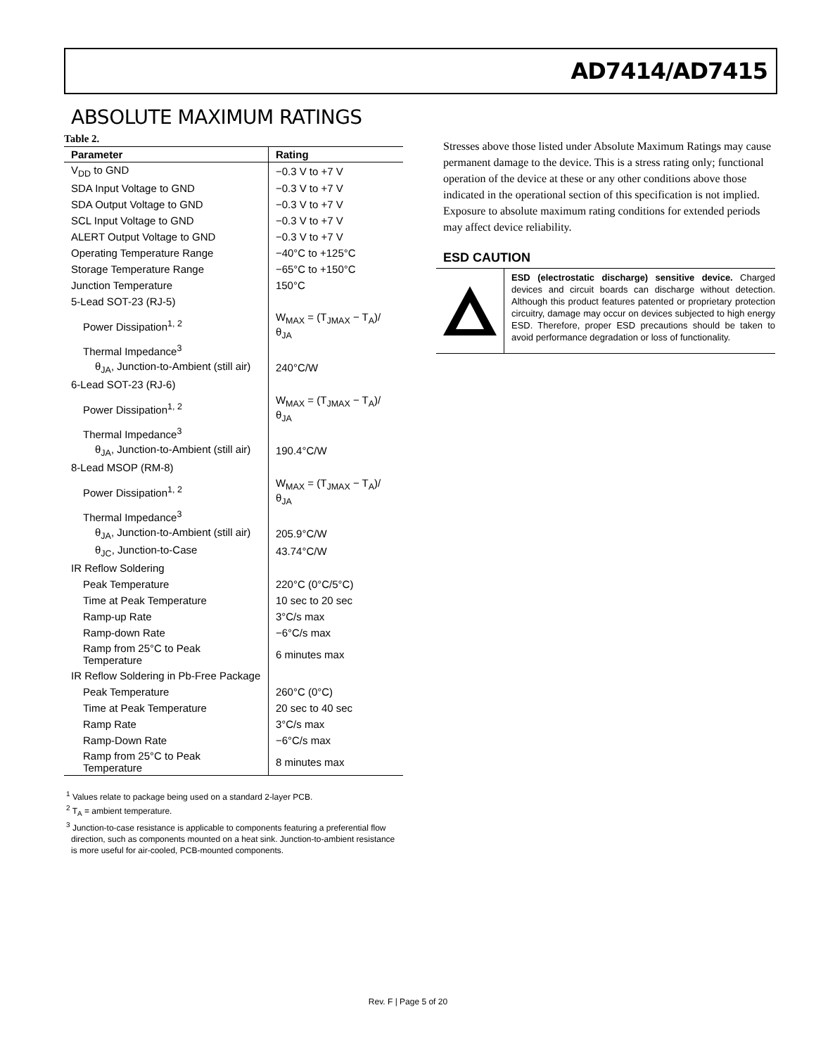AD7414/AD7415
ABSOLUTE MAXIMUM RATINGS
Table 2.
| Parameter | Rating |
| --- | --- |
| V<sub>DD</sub> to GND | −0.3 V to +7 V |
| SDA Input Voltage to GND | −0.3 V to +7 V |
| SDA Output Voltage to GND | −0.3 V to +7 V |
| SCL Input Voltage to GND | −0.3 V to +7 V |
| ALERT Output Voltage to GND | −0.3 V to +7 V |
| Operating Temperature Range | −40°C to +125°C |
| Storage Temperature Range | −65°C to +150°C |
| Junction Temperature | 150°C |
| 5-Lead SOT-23 (RJ-5) | |
| Power Dissipation<sup>1, 2</sup> | W<sub>MAX</sub> = (T<sub>JMAX</sub> − T<sub>A</sub>)/θ<sub>JA</sub> |
| Thermal Impedance<sup>3</sup> | |
| θ<sub>JA</sub>, Junction-to-Ambient (still air) | 240°C/W |
| 6-Lead SOT-23 (RJ-6) | |
| Power Dissipation<sup>1, 2</sup> | W<sub>MAX</sub> = (T<sub>JMAX</sub> − T<sub>A</sub>)/θ<sub>JA</sub> |
| Thermal Impedance<sup>3</sup> | |
| θ<sub>JA</sub>, Junction-to-Ambient (still air) | 190.4°C/W |
| 8-Lead MSOP (RM-8) | |
| Power Dissipation<sup>1, 2</sup> | W<sub>MAX</sub> = (T<sub>JMAX</sub> − T<sub>A</sub>)/θ<sub>JA</sub> |
| Thermal Impedance<sup>3</sup> | |
| θ<sub>JA</sub>, Junction-to-Ambient (still air) | 205.9°C/W |
| θ<sub>JC</sub>, Junction-to-Case | 43.74°C/W |
| IR Reflow Soldering | |
| Peak Temperature | 220°C (0°C/5°C) |
| Time at Peak Temperature | 10 sec to 20 sec |
| Ramp-up Rate | 3°C/s max |
| Ramp-down Rate | −6°C/s max |
| Ramp from 25°C to Peak Temperature | 6 minutes max |
| IR Reflow Soldering in Pb-Free Package | |
| Peak Temperature | 260°C (0°C) |
| Time at Peak Temperature | 20 sec to 40 sec |
| Ramp Rate | 3°C/s max |
| Ramp-Down Rate | −6°C/s max |
| Ramp from 25°C to Peak Temperature | 8 minutes max |
<sup>1</sup> Values relate to package being used on a standard 2-layer PCB.
<sup>2</sup> T<sub>A</sub> = ambient temperature.
<sup>3</sup> Junction-to-case resistance is applicable to components featuring a preferential flow direction, such as components mounted on a heat sink. Junction-to-ambient resistance is more useful for air-cooled, PCB-mounted components.
Stresses above those listed under Absolute Maximum Ratings may cause permanent damage to the device. This is a stress rating only; functional operation of the device at these or any other conditions above those indicated in the operational section of this specification is not implied. Exposure to absolute maximum rating conditions for extended periods may affect device reliability.
ESD CAUTION
ESD (electrostatic discharge) sensitive device. Charged devices and circuit boards can discharge without detection. Although this product features patented or proprietary protection circuitry, damage may occur on devices subjected to high energy ESD. Therefore, proper ESD precautions should be taken to avoid performance degradation or loss of functionality.
Rev. F | Page 5 of 20